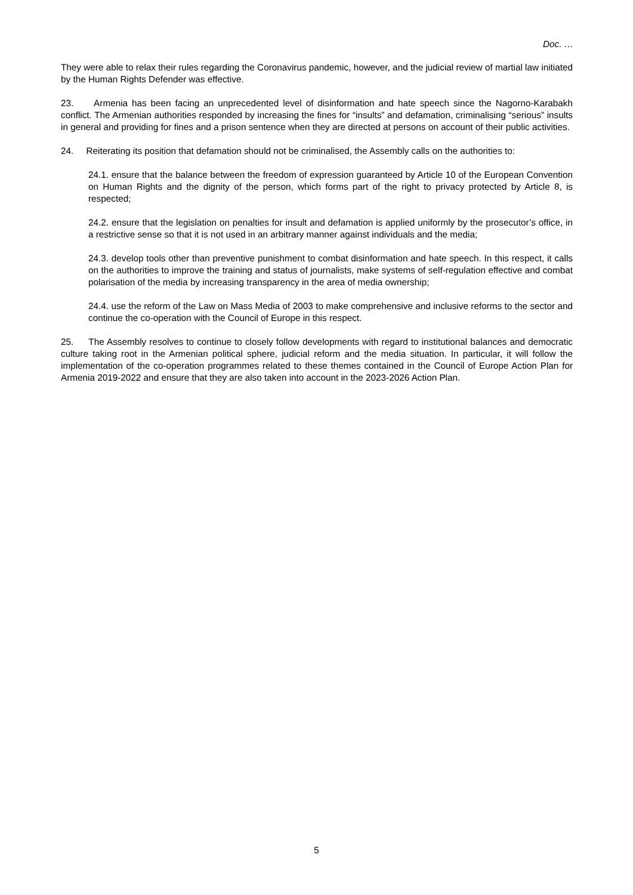Doc. …
They were able to relax their rules regarding the Coronavirus pandemic, however, and the judicial review of martial law initiated by the Human Rights Defender was effective.
23. Armenia has been facing an unprecedented level of disinformation and hate speech since the Nagorno-Karabakh conflict. The Armenian authorities responded by increasing the fines for “insults” and defamation, criminalising “serious” insults in general and providing for fines and a prison sentence when they are directed at persons on account of their public activities.
24. Reiterating its position that defamation should not be criminalised, the Assembly calls on the authorities to:
24.1. ensure that the balance between the freedom of expression guaranteed by Article 10 of the European Convention on Human Rights and the dignity of the person, which forms part of the right to privacy protected by Article 8, is respected;
24.2. ensure that the legislation on penalties for insult and defamation is applied uniformly by the prosecutor’s office, in a restrictive sense so that it is not used in an arbitrary manner against individuals and the media;
24.3. develop tools other than preventive punishment to combat disinformation and hate speech. In this respect, it calls on the authorities to improve the training and status of journalists, make systems of self-regulation effective and combat polarisation of the media by increasing transparency in the area of media ownership;
24.4. use the reform of the Law on Mass Media of 2003 to make comprehensive and inclusive reforms to the sector and continue the co-operation with the Council of Europe in this respect.
25. The Assembly resolves to continue to closely follow developments with regard to institutional balances and democratic culture taking root in the Armenian political sphere, judicial reform and the media situation. In particular, it will follow the implementation of the co-operation programmes related to these themes contained in the Council of Europe Action Plan for Armenia 2019-2022 and ensure that they are also taken into account in the 2023-2026 Action Plan.
5